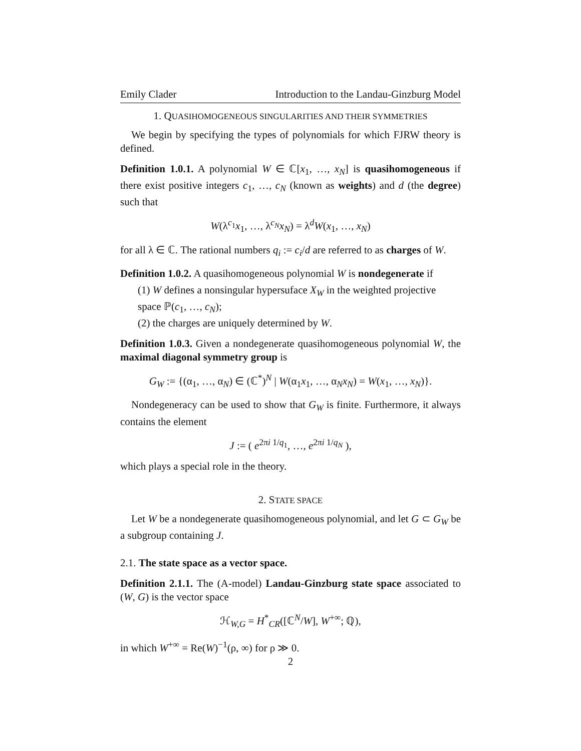Emily Clader Introduction to the Landau-Ginzburg Model
1. QUASIHOMOGENEOUS SINGULARITIES AND THEIR SYMMETRIES
We begin by specifying the types of polynomials for which FJRW theory is defined.
Definition 1.0.1. A polynomial W ∈ ℂ[x<sub>1</sub>, …, x<sub>N</sub>] is quasihomogeneous if there exist positive integers c<sub>1</sub>, …, c<sub>N</sub> (known as weights) and d (the degree) such that
W(λ<sup>c<sub>1</sub></sup>x<sub>1</sub>, …, λ<sup>c<sub>N</sub></sup>x<sub>N</sub>) = λ<sup>d</sup>W(x<sub>1</sub>, …, x<sub>N</sub>)
for all λ ∈ ℂ. The rational numbers q<sub>i</sub> := c<sub>i</sub>/d are referred to as charges of W.
Definition 1.0.2. A quasihomogeneous polynomial W is nondegenerate if
(1) W defines a nonsingular hypersuface X<sub>W</sub> in the weighted projective space ℙ(c<sub>1</sub>, …, c<sub>N</sub>);
(2) the charges are uniquely determined by W.
Definition 1.0.3. Given a nondegenerate quasihomogeneous polynomial W, the maximal diagonal symmetry group is
G<sub>W</sub> := {(α<sub>1</sub>, …, α<sub>N</sub>) ∈ (ℂ<sup>*</sup>)<sup>N</sup> | W(α<sub>1</sub>x<sub>1</sub>, …, α<sub>N</sub>x<sub>N</sub>) = W(x<sub>1</sub>, …, x<sub>N</sub>)}.
Nondegeneracy can be used to show that G<sub>W</sub> is finite. Furthermore, it always contains the element
J := ( e<sup>2πi 1/q<sub>1</sub></sup>, …, e<sup>2πi 1/q<sub>N</sub></sup> ),
which plays a special role in the theory.
2. STATE SPACE
Let W be a nondegenerate quasihomogeneous polynomial, and let G ⊂ G<sub>W</sub> be a subgroup containing J.
2.1. The state space as a vector space.
Definition 2.1.1. The (A-model) Landau-Ginzburg state space associated to (W, G) is the vector space
ℋ<sub>W,G</sub> = H<sup>*</sup><sub>CR</sub>([ℂ<sup>N</sup>/W], W<sup>+∞</sup>; ℚ),
in which W<sup>+∞</sup> = Re(W)<sup>−1</sup>(ρ, ∞) for ρ ≫ 0.
2